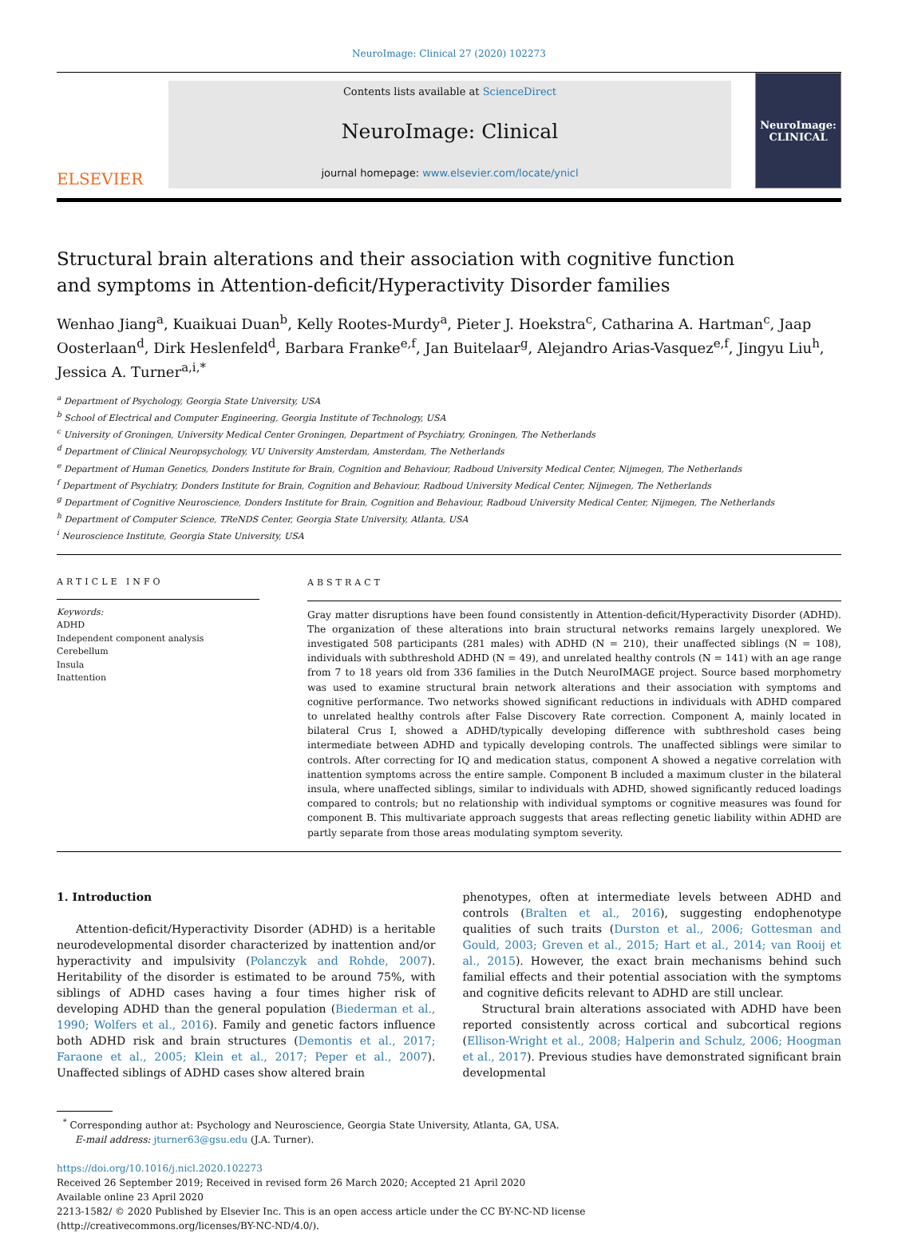NeuroImage: Clinical 27 (2020) 102273
ELSEVIER
Contents lists available at ScienceDirect
NeuroImage: Clinical
journal homepage: www.elsevier.com/locate/ynicl
NeuroImage:
CLINICAL
Structural brain alterations and their association with cognitive function and symptoms in Attention-deficit/Hyperactivity Disorder families
Wenhao Jiang<sup>a</sup>, Kuaikuai Duan<sup>b</sup>, Kelly Rootes-Murdy<sup>a</sup>, Pieter J. Hoekstra<sup>c</sup>, Catharina A. Hartman<sup>c</sup>, Jaap Oosterlaan<sup>d</sup>, Dirk Heslenfeld<sup>d</sup>, Barbara Franke<sup>e,f</sup>, Jan Buitelaar<sup>g</sup>, Alejandro Arias-Vasquez<sup>e,f</sup>, Jingyu Liu<sup>h</sup>, Jessica A. Turner<sup>a,i,*</sup>
<sup>a</sup> Department of Psychology, Georgia State University, USA
<sup>b</sup> School of Electrical and Computer Engineering, Georgia Institute of Technology, USA
<sup>c</sup> University of Groningen, University Medical Center Groningen, Department of Psychiatry, Groningen, The Netherlands
<sup>d</sup> Department of Clinical Neuropsychology, VU University Amsterdam, Amsterdam, The Netherlands
<sup>e</sup> Department of Human Genetics, Donders Institute for Brain, Cognition and Behaviour, Radboud University Medical Center, Nijmegen, The Netherlands
<sup>f</sup> Department of Psychiatry, Donders Institute for Brain, Cognition and Behaviour, Radboud University Medical Center, Nijmegen, The Netherlands
<sup>g</sup> Department of Cognitive Neuroscience, Donders Institute for Brain, Cognition and Behaviour, Radboud University Medical Center, Nijmegen, The Netherlands
<sup>h</sup> Department of Computer Science, TReNDS Center, Georgia State University, Atlanta, USA
<sup>i</sup> Neuroscience Institute, Georgia State University, USA
ARTICLE INFO
Keywords:
ADHD
Independent component analysis
Cerebellum
Insula
Inattention
ABSTRACT
Gray matter disruptions have been found consistently in Attention-deficit/Hyperactivity Disorder (ADHD). The organization of these alterations into brain structural networks remains largely unexplored. We investigated 508 participants (281 males) with ADHD (N = 210), their unaffected siblings (N = 108), individuals with subthreshold ADHD (N = 49), and unrelated healthy controls (N = 141) with an age range from 7 to 18 years old from 336 families in the Dutch NeuroIMAGE project. Source based morphometry was used to examine structural brain network alterations and their association with symptoms and cognitive performance. Two networks showed significant reductions in individuals with ADHD compared to unrelated healthy controls after False Discovery Rate correction. Component A, mainly located in bilateral Crus I, showed a ADHD/typically developing difference with subthreshold cases being intermediate between ADHD and typically developing controls. The unaffected siblings were similar to controls. After correcting for IQ and medication status, component A showed a negative correlation with inattention symptoms across the entire sample. Component B included a maximum cluster in the bilateral insula, where unaffected siblings, similar to individuals with ADHD, showed significantly reduced loadings compared to controls; but no relationship with individual symptoms or cognitive measures was found for component B. This multivariate approach suggests that areas reflecting genetic liability within ADHD are partly separate from those areas modulating symptom severity.
1. Introduction
Attention-deficit/Hyperactivity Disorder (ADHD) is a heritable neurodevelopmental disorder characterized by inattention and/or hyperactivity and impulsivity (Polanczyk and Rohde, 2007). Heritability of the disorder is estimated to be around 75%, with siblings of ADHD cases having a four times higher risk of developing ADHD than the general population (Biederman et al., 1990; Wolfers et al., 2016). Family and genetic factors influence both ADHD risk and brain structures (Demontis et al., 2017; Faraone et al., 2005; Klein et al., 2017; Peper et al., 2007). Unaffected siblings of ADHD cases show altered brain
phenotypes, often at intermediate levels between ADHD and controls (Bralten et al., 2016), suggesting endophenotype qualities of such traits (Durston et al., 2006; Gottesman and Gould, 2003; Greven et al., 2015; Hart et al., 2014; van Rooij et al., 2015). However, the exact brain mechanisms behind such familial effects and their potential association with the symptoms and cognitive deficits relevant to ADHD are still unclear.
Structural brain alterations associated with ADHD have been reported consistently across cortical and subcortical regions (Ellison-Wright et al., 2008; Halperin and Schulz, 2006; Hoogman et al., 2017). Previous studies have demonstrated significant brain developmental
<sup>*</sup> Corresponding author at: Psychology and Neuroscience, Georgia State University, Atlanta, GA, USA.
E-mail address: jturner63@gsu.edu (J.A. Turner).
https://doi.org/10.1016/j.nicl.2020.102273
Received 26 September 2019; Received in revised form 26 March 2020; Accepted 21 April 2020
Available online 23 April 2020
2213-1582/ © 2020 Published by Elsevier Inc. This is an open access article under the CC BY-NC-ND license
(http://creativecommons.org/licenses/BY-NC-ND/4.0/).